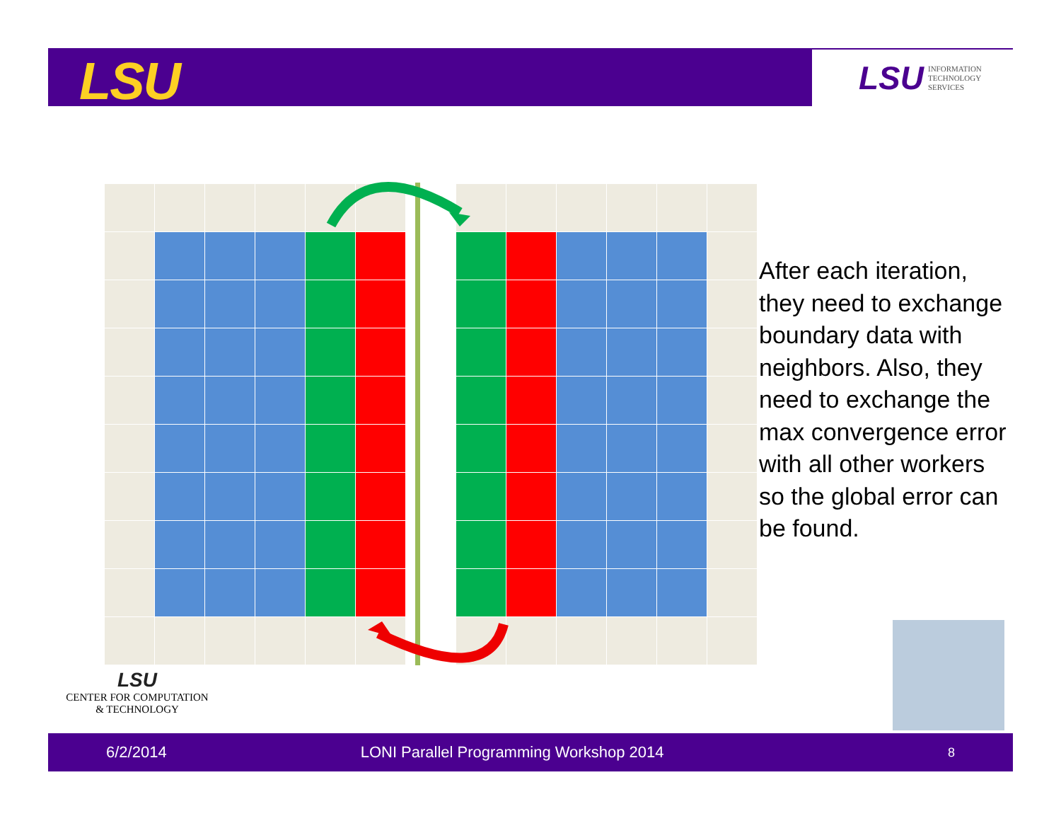LSU
LSU INFORMATION
TECHNOLOGY
SERVICES
After each iteration, they need to exchange boundary data with neighbors. Also, they need to exchange the max convergence error with all other workers so the global error can be found.
LSU
CENTER FOR COMPUTATION
& TECHNOLOGY
6/2/2014 LONI Parallel Programming Workshop 2014 8